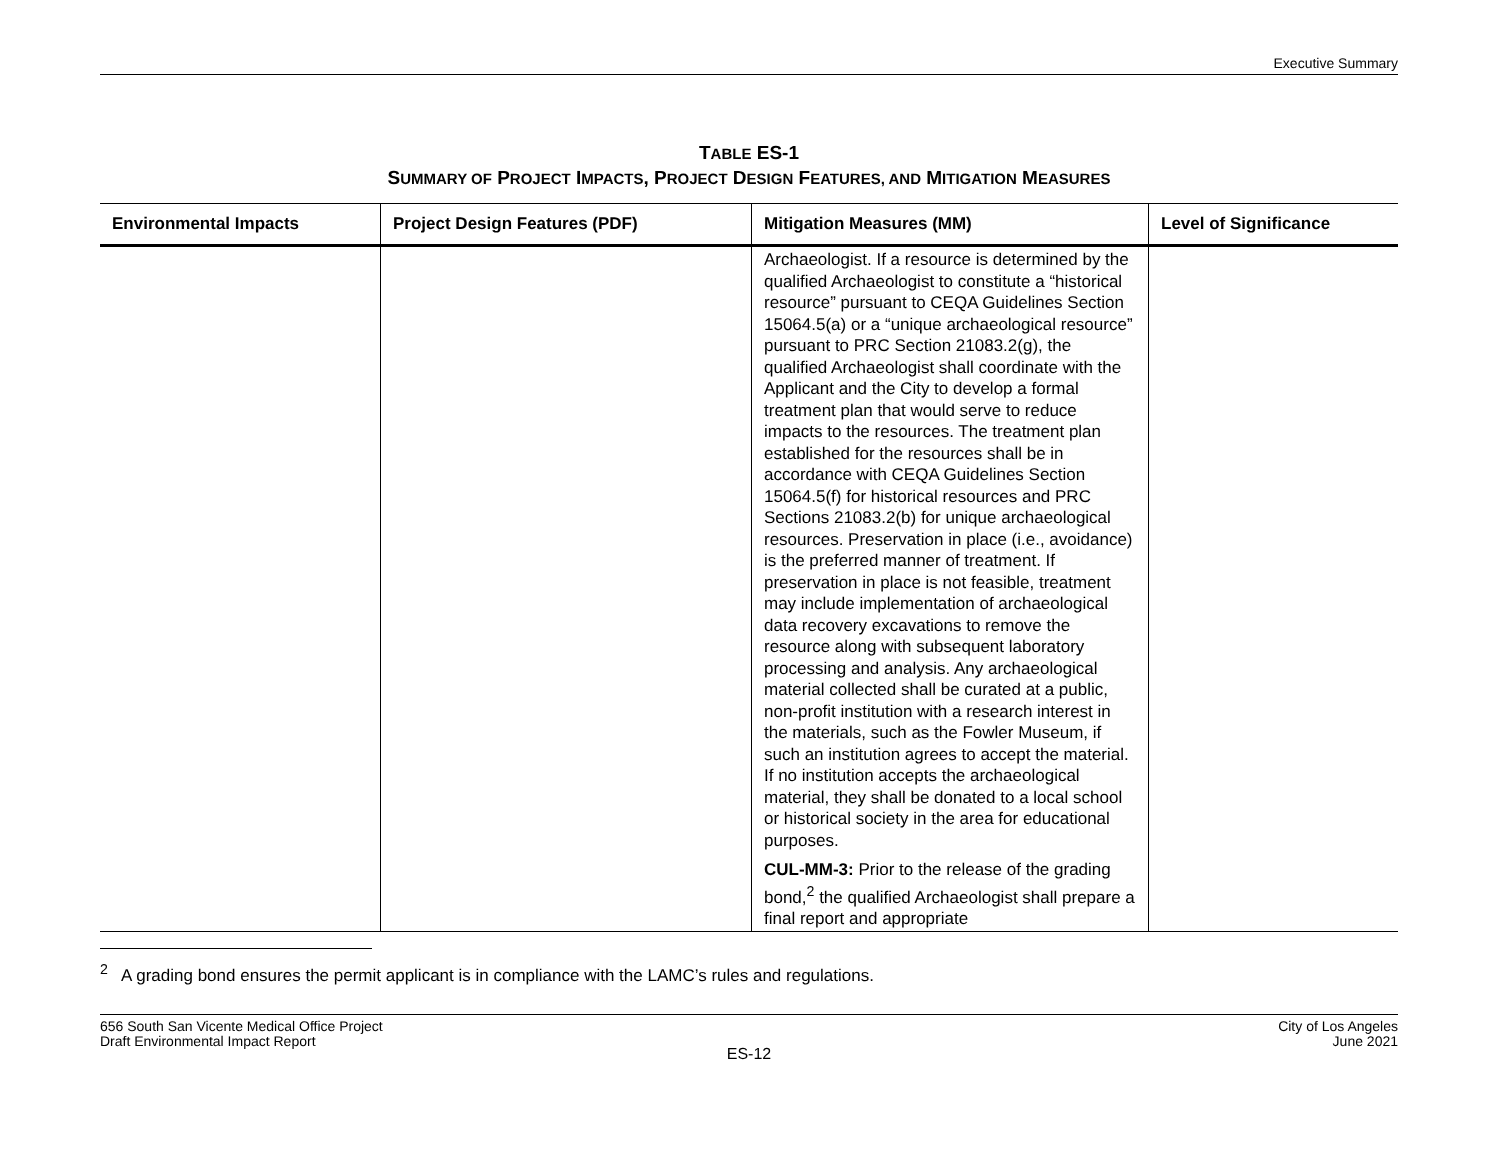Executive Summary
TABLE ES-1
SUMMARY OF PROJECT IMPACTS, PROJECT DESIGN FEATURES, AND MITIGATION MEASURES
| Environmental Impacts | Project Design Features (PDF) | Mitigation Measures (MM) | Level of Significance |
| --- | --- | --- | --- |
| | | Archaeologist. If a resource is determined by the qualified Archaeologist to constitute a “historical resource” pursuant to CEQA Guidelines Section 15064.5(a) or a “unique archaeological resource” pursuant to PRC Section 21083.2(g), the qualified Archaeologist shall coordinate with the Applicant and the City to develop a formal treatment plan that would serve to reduce impacts to the resources. The treatment plan established for the resources shall be in accordance with CEQA Guidelines Section 15064.5(f) for historical resources and PRC Sections 21083.2(b) for unique archaeological resources. Preservation in place (i.e., avoidance) is the preferred manner of treatment. If preservation in place is not feasible, treatment may include implementation of archaeological data recovery excavations to remove the resource along with subsequent laboratory processing and analysis. Any archaeological material collected shall be curated at a public, non-profit institution with a research interest in the materials, such as the Fowler Museum, if such an institution agrees to accept the material. If no institution accepts the archaeological material, they shall be donated to a local school or historical society in the area for educational purposes. CUL-MM-3: Prior to the release of the grading bond,<sup>2</sup> the qualified Archaeologist shall prepare a final report and appropriate | |
<sup>2</sup> A grading bond ensures the permit applicant is in compliance with the LAMC’s rules and regulations.
656 South San Vicente Medical Office Project
Draft Environmental Impact Report
City of Los Angeles
June 2021
ES-12